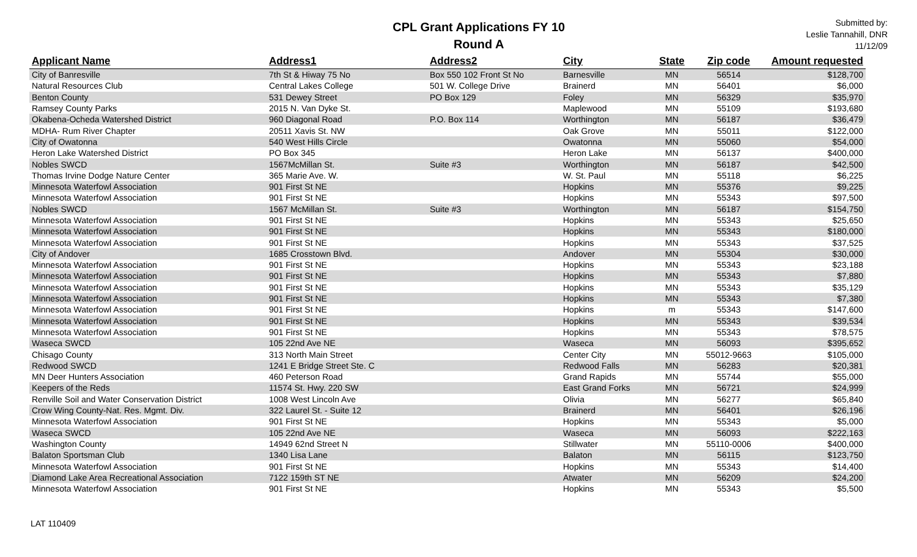CPL Grant Applications FY 10
Round A
Submitted by:
Leslie Tannahill, DNR
11/12/09
| Applicant Name | Address1 | Address2 | City | State | Zip code | Amount requested |
| --- | --- | --- | --- | --- | --- | --- |
| City of Banresville | 7th St & Hiway 75 No | Box 550 102 Front St No | Barnesville | MN | 56514 | $128,700 |
| Natural Resources Club | Central Lakes College | 501 W. College Drive | Brainerd | MN | 56401 | $6,000 |
| Benton County | 531 Dewey Street | PO Box 129 | Foley | MN | 56329 | $35,970 |
| Ramsey County Parks | 2015 N. Van Dyke St. | | Maplewood | MN | 55109 | $193,680 |
| Okabena-Ocheda Watershed District | 960 Diagonal Road | P.O. Box 114 | Worthington | MN | 56187 | $36,479 |
| MDHA- Rum River Chapter | 20511 Xavis St. NW | | Oak Grove | MN | 55011 | $122,000 |
| City of Owatonna | 540 West Hills Circle | | Owatonna | MN | 55060 | $54,000 |
| Heron Lake Watershed District | PO Box 345 | | Heron Lake | MN | 56137 | $400,000 |
| Nobles SWCD | 1567McMillan St. | Suite #3 | Worthington | MN | 56187 | $42,500 |
| Thomas Irvine Dodge Nature Center | 365 Marie Ave. W. | | W. St. Paul | MN | 55118 | $6,225 |
| Minnesota Waterfowl Association | 901 First St NE | | Hopkins | MN | 55376 | $9,225 |
| Minnesota Waterfowl Association | 901 First St NE | | Hopkins | MN | 55343 | $97,500 |
| Nobles SWCD | 1567 McMillan St. | Suite #3 | Worthington | MN | 56187 | $154,750 |
| Minnesota Waterfowl Association | 901 First St NE | | Hopkins | MN | 55343 | $25,650 |
| Minnesota Waterfowl Association | 901 First St NE | | Hopkins | MN | 55343 | $180,000 |
| Minnesota Waterfowl Association | 901 First St NE | | Hopkins | MN | 55343 | $37,525 |
| City of Andover | 1685 Crosstown Blvd. | | Andover | MN | 55304 | $30,000 |
| Minnesota Waterfowl Association | 901 First St NE | | Hopkins | MN | 55343 | $23,188 |
| Minnesota Waterfowl Association | 901 First St NE | | Hopkins | MN | 55343 | $7,880 |
| Minnesota Waterfowl Association | 901 First St NE | | Hopkins | MN | 55343 | $35,129 |
| Minnesota Waterfowl Association | 901 First St NE | | Hopkins | MN | 55343 | $7,380 |
| Minnesota Waterfowl Association | 901 First St NE | | Hopkins | m | 55343 | $147,600 |
| Minnesota Waterfowl Association | 901 First St NE | | Hopkins | MN | 55343 | $39,534 |
| Minnesota Waterfowl Association | 901 First St NE | | Hopkins | MN | 55343 | $78,575 |
| Waseca SWCD | 105 22nd Ave NE | | Waseca | MN | 56093 | $395,652 |
| Chisago County | 313 North Main Street | | Center City | MN | 55012-9663 | $105,000 |
| Redwood SWCD | 1241 E Bridge Street Ste. C | | Redwood Falls | MN | 56283 | $20,381 |
| MN Deer Hunters Association | 460 Peterson Road | | Grand Rapids | MN | 55744 | $55,000 |
| Keepers of the Reds | 11574 St. Hwy. 220 SW | | East Grand Forks | MN | 56721 | $24,999 |
| Renville Soil and Water Conservation District | 1008 West Lincoln Ave | | Olivia | MN | 56277 | $65,840 |
| Crow Wing County-Nat. Res. Mgmt. Div. | 322 Laurel St. - Suite 12 | | Brainerd | MN | 56401 | $26,196 |
| Minnesota Waterfowl Association | 901 First St NE | | Hopkins | MN | 55343 | $5,000 |
| Waseca SWCD | 105 22nd Ave NE | | Waseca | MN | 56093 | $222,163 |
| Washington County | 14949 62nd Street N | | Stillwater | MN | 55110-0006 | $400,000 |
| Balaton Sportsman Club | 1340 Lisa Lane | | Balaton | MN | 56115 | $123,750 |
| Minnesota Waterfowl Association | 901 First St NE | | Hopkins | MN | 55343 | $14,400 |
| Diamond Lake Area Recreational Association | 7122 159th ST NE | | Atwater | MN | 56209 | $24,200 |
| Minnesota Waterfowl Association | 901 First St NE | | Hopkins | MN | 55343 | $5,500 |
LAT 110409